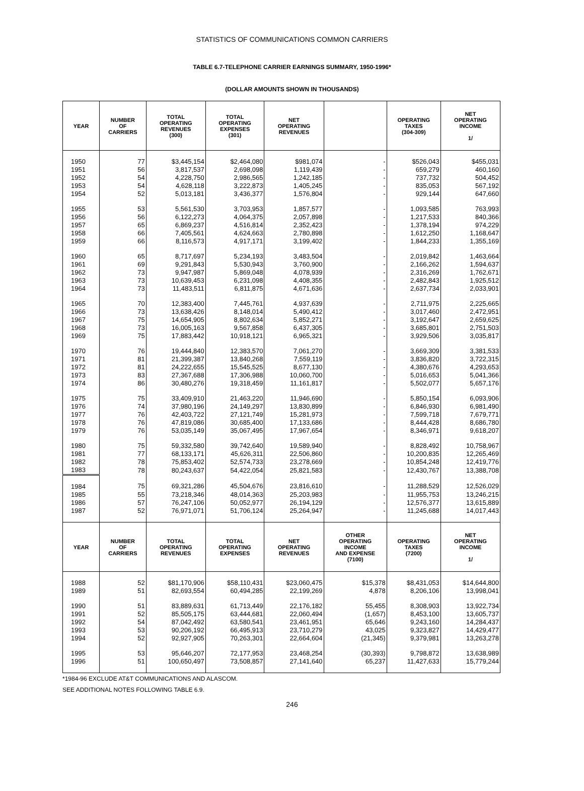STATISTICS OF COMMUNICATIONS COMMON CARRIERS
TABLE 6.7-TELEPHONE CARRIER EARNINGS SUMMARY, 1950-1996*
(DOLLAR AMOUNTS SHOWN IN THOUSANDS)
| YEAR | NUMBER OF CARRIERS | TOTAL OPERATING REVENUES (300) | TOTAL OPERATING EXPENSES (301) | NET OPERATING REVENUES | | OPERATING TAXES (304-309) | NET OPERATING INCOME 1/ |
| --- | --- | --- | --- | --- | --- | --- | --- |
| 1950 | 77 | $3,445,154 | $2,464,080 | $981,074 | - | $526,043 | $455,031 |
| 1951 | 56 | 3,817,537 | 2,698,098 | 1,119,439 | - | 659,279 | 460,160 |
| 1952 | 54 | 4,228,750 | 2,986,565 | 1,242,185 | - | 737,732 | 504,452 |
| 1953 | 54 | 4,628,118 | 3,222,873 | 1,405,245 | - | 835,053 | 567,192 |
| 1954 | 52 | 5,013,181 | 3,436,377 | 1,576,804 | - | 929,144 | 647,660 |
| 1955 | 53 | 5,561,530 | 3,703,953 | 1,857,577 | - | 1,093,585 | 763,993 |
| 1956 | 56 | 6,122,273 | 4,064,375 | 2,057,898 | - | 1,217,533 | 840,366 |
| 1957 | 65 | 6,869,237 | 4,516,814 | 2,352,423 | - | 1,378,194 | 974,229 |
| 1958 | 66 | 7,405,561 | 4,624,663 | 2,780,898 | - | 1,612,250 | 1,168,647 |
| 1959 | 66 | 8,116,573 | 4,917,171 | 3,199,402 | - | 1,844,233 | 1,355,169 |
| 1960 | 65 | 8,717,697 | 5,234,193 | 3,483,504 | - | 2,019,842 | 1,463,664 |
| 1961 | 69 | 9,291,843 | 5,530,943 | 3,760,900 | - | 2,166,262 | 1,594,637 |
| 1962 | 73 | 9,947,987 | 5,869,048 | 4,078,939 | - | 2,316,269 | 1,762,671 |
| 1963 | 73 | 10,639,453 | 6,231,098 | 4,408,355 | - | 2,482,843 | 1,925,512 |
| 1964 | 73 | 11,483,511 | 6,811,875 | 4,671,636 | - | 2,637,734 | 2,033,901 |
| 1965 | 70 | 12,383,400 | 7,445,761 | 4,937,639 | - | 2,711,975 | 2,225,665 |
| 1966 | 73 | 13,638,426 | 8,148,014 | 5,490,412 | - | 3,017,460 | 2,472,951 |
| 1967 | 75 | 14,654,905 | 8,802,634 | 5,852,271 | - | 3,192,647 | 2,659,625 |
| 1968 | 73 | 16,005,163 | 9,567,858 | 6,437,305 | - | 3,685,801 | 2,751,503 |
| 1969 | 75 | 17,883,442 | 10,918,121 | 6,965,321 | - | 3,929,506 | 3,035,817 |
| 1970 | 76 | 19,444,840 | 12,383,570 | 7,061,270 | - | 3,669,309 | 3,381,533 |
| 1971 | 81 | 21,399,387 | 13,840,268 | 7,559,119 | - | 3,836,820 | 3,722,315 |
| 1972 | 81 | 24,222,655 | 15,545,525 | 8,677,130 | - | 4,380,676 | 4,293,653 |
| 1973 | 83 | 27,367,688 | 17,306,988 | 10,060,700 | - | 5,016,653 | 5,041,366 |
| 1974 | 86 | 30,480,276 | 19,318,459 | 11,161,817 | - | 5,502,077 | 5,657,176 |
| 1975 | 75 | 33,409,910 | 21,463,220 | 11,946,690 | - | 5,850,154 | 6,093,906 |
| 1976 | 74 | 37,980,196 | 24,149,297 | 13,830,899 | - | 6,846,930 | 6,981,490 |
| 1977 | 76 | 42,403,722 | 27,121,749 | 15,281,973 | - | 7,599,718 | 7,679,771 |
| 1978 | 76 | 47,819,086 | 30,685,400 | 17,133,686 | - | 8,444,428 | 8,686,780 |
| 1979 | 76 | 53,035,149 | 35,067,495 | 17,967,654 | - | 8,346,971 | 9,618,207 |
| 1980 | 75 | 59,332,580 | 39,742,640 | 19,589,940 | - | 8,828,492 | 10,758,967 |
| 1981 | 77 | 68,133,171 | 45,626,311 | 22,506,860 | - | 10,200,835 | 12,265,469 |
| 1982 | 78 | 75,853,402 | 52,574,733 | 23,278,669 | - | 10,854,248 | 12,419,776 |
| 1983 | 78 | 80,243,637 | 54,422,054 | 25,821,583 | - | 12,430,767 | 13,388,708 |
| 1984 | 75 | 69,321,286 | 45,504,676 | 23,816,610 | - | 11,288,529 | 12,526,029 |
| 1985 | 55 | 73,218,346 | 48,014,363 | 25,203,983 | - | 11,955,753 | 13,246,215 |
| 1986 | 57 | 76,247,106 | 50,052,977 | 26,194,129 | - | 12,576,377 | 13,615,889 |
| 1987 | 52 | 76,971,071 | 51,706,124 | 25,264,947 | - | 11,245,688 | 14,017,443 |
| YEAR | NUMBER OF CARRIERS | TOTAL OPERATING REVENUES | TOTAL OPERATING EXPENSES | NET OPERATING REVENUES | OTHER OPERATING INCOME AND EXPENSE (7100) | OPERATING TAXES (7200) | NET OPERATING INCOME 1/ |
| 1988 | 52 | $81,170,906 | $58,110,431 | $23,060,475 | $15,378 | $8,431,053 | $14,644,800 |
| 1989 | 51 | 82,693,554 | 60,494,285 | 22,199,269 | 4,878 | 8,206,106 | 13,998,041 |
| 1990 | 51 | 83,889,631 | 61,713,449 | 22,176,182 | 55,455 | 8,308,903 | 13,922,734 |
| 1991 | 52 | 85,505,175 | 63,444,681 | 22,060,494 | (1,657) | 8,453,100 | 13,605,737 |
| 1992 | 54 | 87,042,492 | 63,580,541 | 23,461,951 | 65,646 | 9,243,160 | 14,284,437 |
| 1993 | 53 | 90,206,192 | 66,495,913 | 23,710,279 | 43,025 | 9,323,827 | 14,429,477 |
| 1994 | 52 | 92,927,905 | 70,263,301 | 22,664,604 | (21,345) | 9,379,981 | 13,263,278 |
| 1995 | 53 | 95,646,207 | 72,177,953 | 23,468,254 | (30,393) | 9,798,872 | 13,638,989 |
| 1996 | 51 | 100,650,497 | 73,508,857 | 27,141,640 | 65,237 | 11,427,633 | 15,779,244 |
*1984-96 EXCLUDE AT&T COMMUNICATIONS AND ALASCOM.
SEE ADDITIONAL NOTES FOLLOWING TABLE 6.9.
246